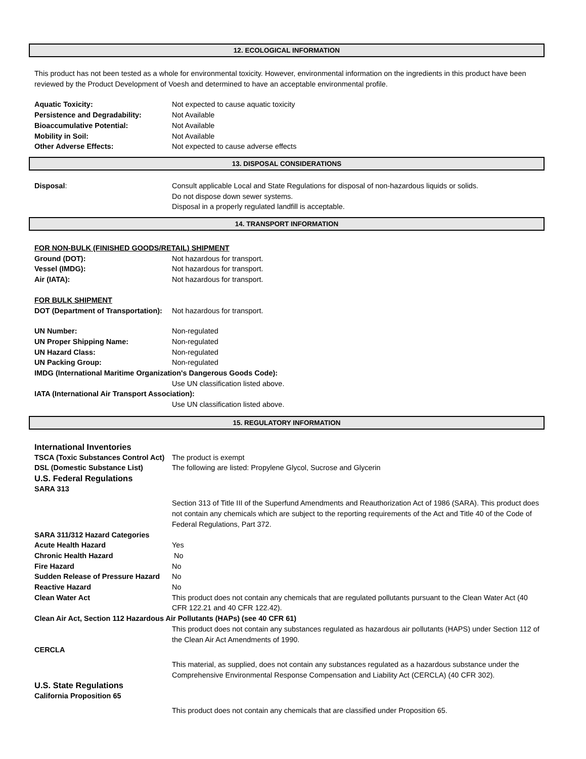12. ECOLOGICAL INFORMATION
This product has not been tested as a whole for environmental toxicity. However, environmental information on the ingredients in this product have been reviewed by the Product Development of Voesh and determined to have an acceptable environmental profile.
Aquatic Toxicity: Not expected to cause aquatic toxicity
Persistence and Degradability: Not Available
Bioaccumulative Potential: Not Available
Mobility in Soil: Not Available
Other Adverse Effects: Not expected to cause adverse effects
13. DISPOSAL CONSIDERATIONS
Disposal: Consult applicable Local and State Regulations for disposal of non-hazardous liquids or solids.
Do not dispose down sewer systems.
Disposal in a properly regulated landfill is acceptable.
14. TRANSPORT INFORMATION
FOR NON-BULK (FINISHED GOODS/RETAIL) SHIPMENT
Ground (DOT): Not hazardous for transport.
Vessel (IMDG): Not hazardous for transport.
Air (IATA): Not hazardous for transport.
FOR BULK SHIPMENT
DOT (Department of Transportation):
Not hazardous for transport.
UN Number: Non-regulated
UN Proper Shipping Name: Non-regulated
UN Hazard Class: Non-regulated
UN Packing Group: Non-regulated
IMDG (International Maritime Organization's Dangerous Goods Code):
Use UN classification listed above.
IATA (International Air Transport Association):
Use UN classification listed above.
15. REGULATORY INFORMATION
International Inventories
TSCA (Toxic Substances Control Act)
The product is exempt
DSL (Domestic Substance List) The following are listed: Propylene Glycol, Sucrose and Glycerin
U.S. Federal Regulations
SARA 313
Section 313 of Title III of the Superfund Amendments and Reauthorization Act of 1986 (SARA). This product does not contain any chemicals which are subject to the reporting requirements of the Act and Title 40 of the Code of Federal Regulations, Part 372.
SARA 311/312 Hazard Categories
Acute Health Hazard Yes
Chronic Health Hazard No
Fire Hazard No
Sudden Release of Pressure Hazard
No
Reactive Hazard No
Clean Water Act This product does not contain any chemicals that are regulated pollutants pursuant to the Clean Water Act (40 CFR 122.21 and 40 CFR 122.42).
Clean Air Act, Section 112 Hazardous Air Pollutants (HAPs) (see 40 CFR 61)
This product does not contain any substances regulated as hazardous air pollutants (HAPS) under Section 112 of the Clean Air Act Amendments of 1990.
CERCLA
This material, as supplied, does not contain any substances regulated as a hazardous substance under the Comprehensive Environmental Response Compensation and Liability Act (CERCLA) (40 CFR 302).
U.S. State Regulations
California Proposition 65
This product does not contain any chemicals that are classified under Proposition 65.